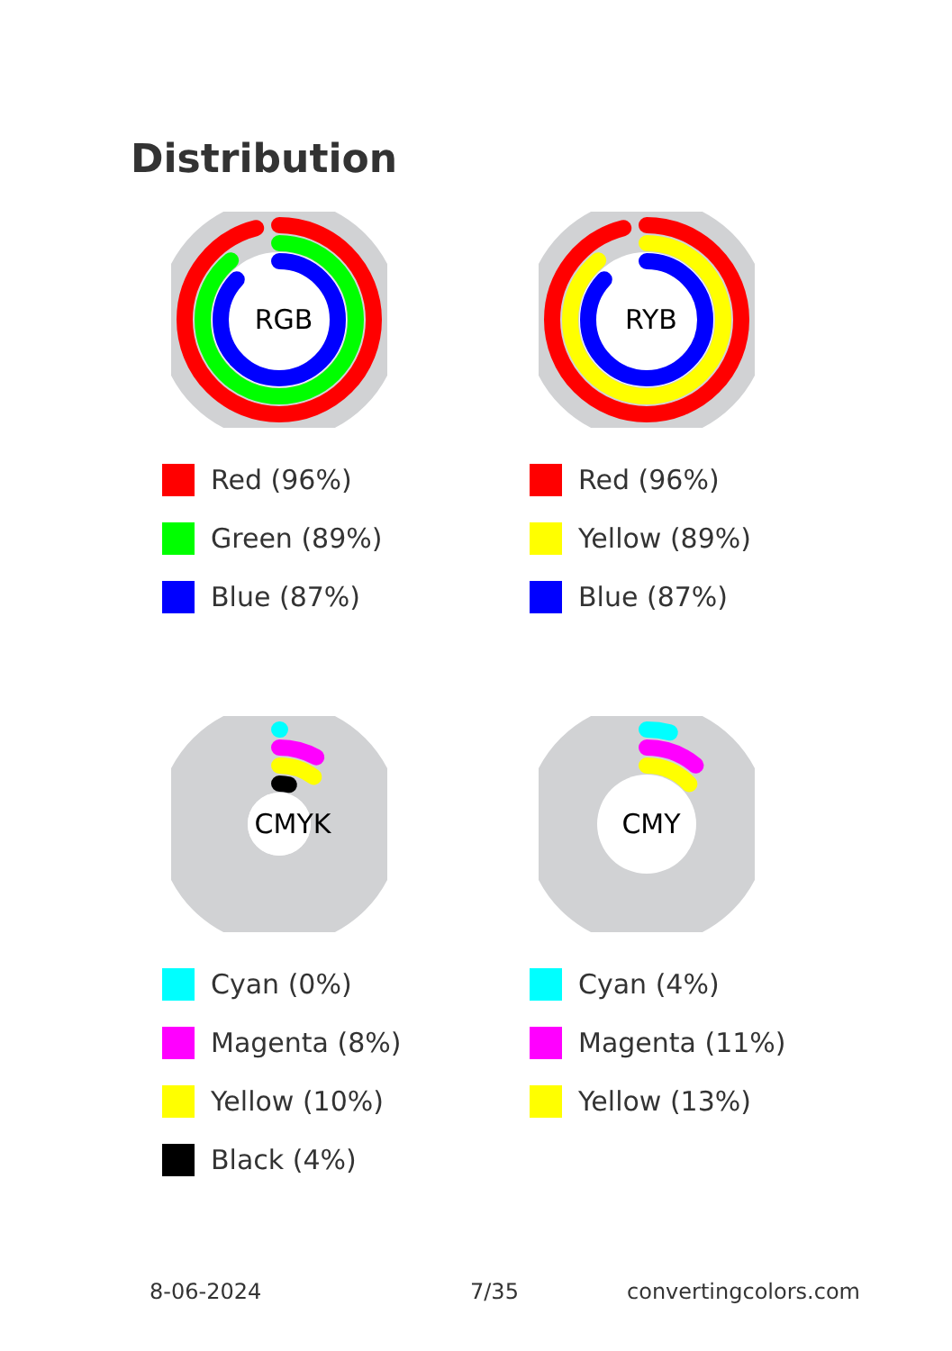Distribution
RGB
RYB
Red (96%)
Green (89%)
Blue (87%)
Red (96%)
Yellow (89%)
Blue (87%)
CMYK
CMY
Cyan (0%)
Magenta (8%)
Yellow (10%)
Black (4%)
Cyan (4%)
Magenta (11%)
Yellow (13%)
8-06-2024 7/35 convertingcolors.com